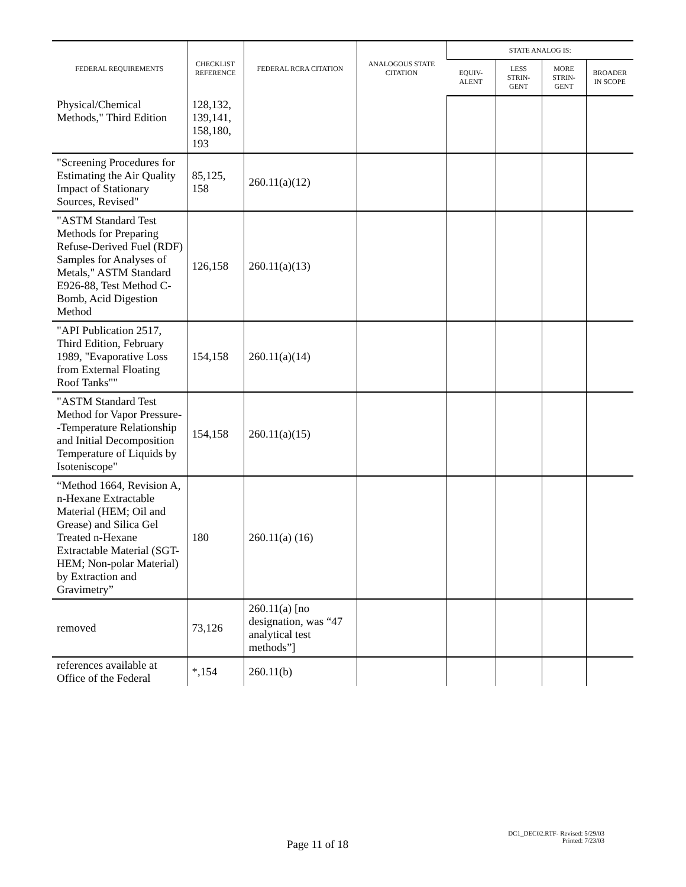| FEDERAL REQUIREMENTS | CHECKLIST REFERENCE | FEDERAL RCRA CITATION | ANALOGOUS STATE CITATION | STATE ANALOG IS: | | | |
| --- | --- | --- | --- | --- | --- | --- | --- |
| | | | | EQUIV- ALENT | LESS STRIN- GENT | MORE STRIN- GENT | BROADER IN SCOPE |
| Physical/Chemical Methods," Third Edition | 128,132, 139,141, 158,180, 193 | | | | | | |
| "Screening Procedures for Estimating the Air Quality Impact of Stationary Sources, Revised" | 85,125, 158 | 260.11(a)(12) | | | | | |
| "ASTM Standard Test Methods for Preparing Refuse-Derived Fuel (RDF) Samples for Analyses of Metals," ASTM Standard E926-88, Test Method C-Bomb, Acid Digestion Method | 126,158 | 260.11(a)(13) | | | | | |
| "API Publication 2517, Third Edition, February 1989, "Evaporative Loss from External Floating Roof Tanks"" | 154,158 | 260.11(a)(14) | | | | | |
| "ASTM Standard Test Method for Vapor Pressure--Temperature Relationship and Initial Decomposition Temperature of Liquids by Isoteniscope" | 154,158 | 260.11(a)(15) | | | | | |
| “Method 1664, Revision A, n-Hexane Extractable Material (HEM; Oil and Grease) and Silica Gel Treated n-Hexane Extractable Material (SGT-HEM; Non-polar Material) by Extraction and Gravimetry” | 180 | 260.11(a) (16) | | | | | |
| removed | 73,126 | 260.11(a) [no designation, was “47 analytical test methods”] | | | | | |
| references available at Office of the Federal | *,154 | 260.11(b) | | | | | |
DC1_DEC02.RTF- Revised: 5/29/03
Printed: 7/23/03
Page 11 of 18